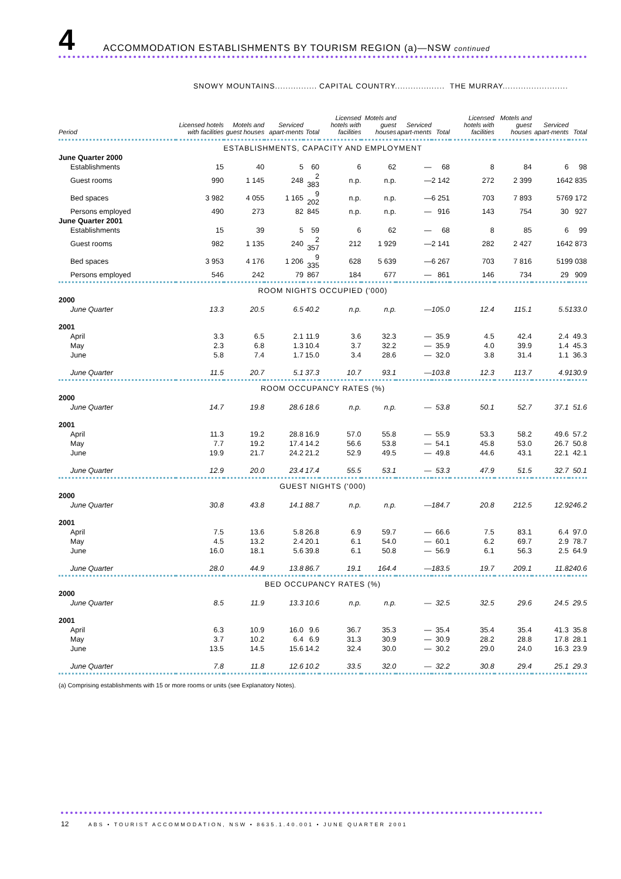4
ACCOMMODATION ESTABLISHMENTS BY TOURISM REGION (a)—NSW continued
| | SNOWY MOUNTAINS................ | | | | CAPITAL COUNTRY................... | | | | THE MURRAY......................... | | | |
| --- | --- | --- | --- | --- | --- | --- | --- | --- | --- | --- | --- | --- |
| Period | Licensed hotels with facilities | Motels and guest houses | Serviced apart-ments | Total | Licensed hotels with facilities | Motels and guest houses | Serviced apart-ments | Total | Licensed hotels with facilities | Motels and guest houses | Serviced apart-ments | Total |
| ESTABLISHMENTS, CAPACITY AND EMPLOYMENT | | | | | | | | | | | | |
| June Quarter 2000 | | | | | | | | | | | | |
| Establishments | 15 | 40 | 5 | 60 | 6 | 62 | — | 68 | 8 | 84 | 6 | 98 |
| Guest rooms | 990 | 1 145 | 248 | 2 383 | n.p. | n.p. | — | 2 142 | 272 | 2 399 | 164 | 2 835 |
| Bed spaces | 3 982 | 4 055 | 1 165 | 9 202 | n.p. | n.p. | — | 6 251 | 703 | 7 893 | 576 | 9 172 |
| Persons employed | 490 | 273 | 82 | 845 | n.p. | n.p. | — | 916 | 143 | 754 | 30 | 927 |
| June Quarter 2001 | | | | | | | | | | | | |
| Establishments | 15 | 39 | 5 | 59 | 6 | 62 | — | 68 | 8 | 85 | 6 | 99 |
| Guest rooms | 982 | 1 135 | 240 | 2 357 | 212 | 1 929 | — | 2 141 | 282 | 2 427 | 164 | 2 873 |
| Bed spaces | 3 953 | 4 176 | 1 206 | 9 335 | 628 | 5 639 | — | 6 267 | 703 | 7 816 | 519 | 9 038 |
| Persons employed | 546 | 242 | 79 | 867 | 184 | 677 | — | 861 | 146 | 734 | 29 | 909 |
| ROOM NIGHTS OCCUPIED ('000) | | | | | | | | | | | | |
| 2000 | | | | | | | | | | | | |
| June Quarter | 13.3 | 20.5 | 6.5 | 40.2 | n.p. | n.p. | — | 105.0 | 12.4 | 115.1 | 5.5 | 133.0 |
| 2001 | | | | | | | | | | | | |
| April | 3.3 | 6.5 | 2.1 | 11.9 | 3.6 | 32.3 | — | 35.9 | 4.5 | 42.4 | 2.4 | 49.3 |
| May | 2.3 | 6.8 | 1.3 | 10.4 | 3.7 | 32.2 | — | 35.9 | 4.0 | 39.9 | 1.4 | 45.3 |
| June | 5.8 | 7.4 | 1.7 | 15.0 | 3.4 | 28.6 | — | 32.0 | 3.8 | 31.4 | 1.1 | 36.3 |
| June Quarter | 11.5 | 20.7 | 5.1 | 37.3 | 10.7 | 93.1 | — | 103.8 | 12.3 | 113.7 | 4.9 | 130.9 |
| ROOM OCCUPANCY RATES (%) | | | | | | | | | | | | |
| 2000 | | | | | | | | | | | | |
| June Quarter | 14.7 | 19.8 | 28.6 | 18.6 | n.p. | n.p. | — | 53.8 | 50.1 | 52.7 | 37.1 | 51.6 |
| 2001 | | | | | | | | | | | | |
| April | 11.3 | 19.2 | 28.8 | 16.9 | 57.0 | 55.8 | — | 55.9 | 53.3 | 58.2 | 49.6 | 57.2 |
| May | 7.7 | 19.2 | 17.4 | 14.2 | 56.6 | 53.8 | — | 54.1 | 45.8 | 53.0 | 26.7 | 50.8 |
| June | 19.9 | 21.7 | 24.2 | 21.2 | 52.9 | 49.5 | — | 49.8 | 44.6 | 43.1 | 22.1 | 42.1 |
| June Quarter | 12.9 | 20.0 | 23.4 | 17.4 | 55.5 | 53.1 | — | 53.3 | 47.9 | 51.5 | 32.7 | 50.1 |
| GUEST NIGHTS ('000) | | | | | | | | | | | | |
| 2000 | | | | | | | | | | | | |
| June Quarter | 30.8 | 43.8 | 14.1 | 88.7 | n.p. | n.p. | — | 184.7 | 20.8 | 212.5 | 12.9 | 246.2 |
| 2001 | | | | | | | | | | | | |
| April | 7.5 | 13.6 | 5.8 | 26.8 | 6.9 | 59.7 | — | 66.6 | 7.5 | 83.1 | 6.4 | 97.0 |
| May | 4.5 | 13.2 | 2.4 | 20.1 | 6.1 | 54.0 | — | 60.1 | 6.2 | 69.7 | 2.9 | 78.7 |
| June | 16.0 | 18.1 | 5.6 | 39.8 | 6.1 | 50.8 | — | 56.9 | 6.1 | 56.3 | 2.5 | 64.9 |
| June Quarter | 28.0 | 44.9 | 13.8 | 86.7 | 19.1 | 164.4 | — | 183.5 | 19.7 | 209.1 | 11.8 | 240.6 |
| BED OCCUPANCY RATES (%) | | | | | | | | | | | | |
| 2000 | | | | | | | | | | | | |
| June Quarter | 8.5 | 11.9 | 13.3 | 10.6 | n.p. | n.p. | — | 32.5 | 32.5 | 29.6 | 24.5 | 29.5 |
| 2001 | | | | | | | | | | | | |
| April | 6.3 | 10.9 | 16.0 | 9.6 | 36.7 | 35.3 | — | 35.4 | 35.4 | 35.4 | 41.3 | 35.8 |
| May | 3.7 | 10.2 | 6.4 | 6.9 | 31.3 | 30.9 | — | 30.9 | 28.2 | 28.8 | 17.8 | 28.1 |
| June | 13.5 | 14.5 | 15.6 | 14.2 | 32.4 | 30.0 | — | 30.2 | 29.0 | 24.0 | 16.3 | 23.9 |
| June Quarter | 7.8 | 11.8 | 12.6 | 10.2 | 33.5 | 32.0 | — | 32.2 | 30.8 | 29.4 | 25.1 | 29.3 |
(a) Comprising establishments with 15 or more rooms or units (see Explanatory Notes).
12 ABS • TOURIST ACCOMMODATION, NSW • 8635.1.40.001 • JUNE QUARTER 2001